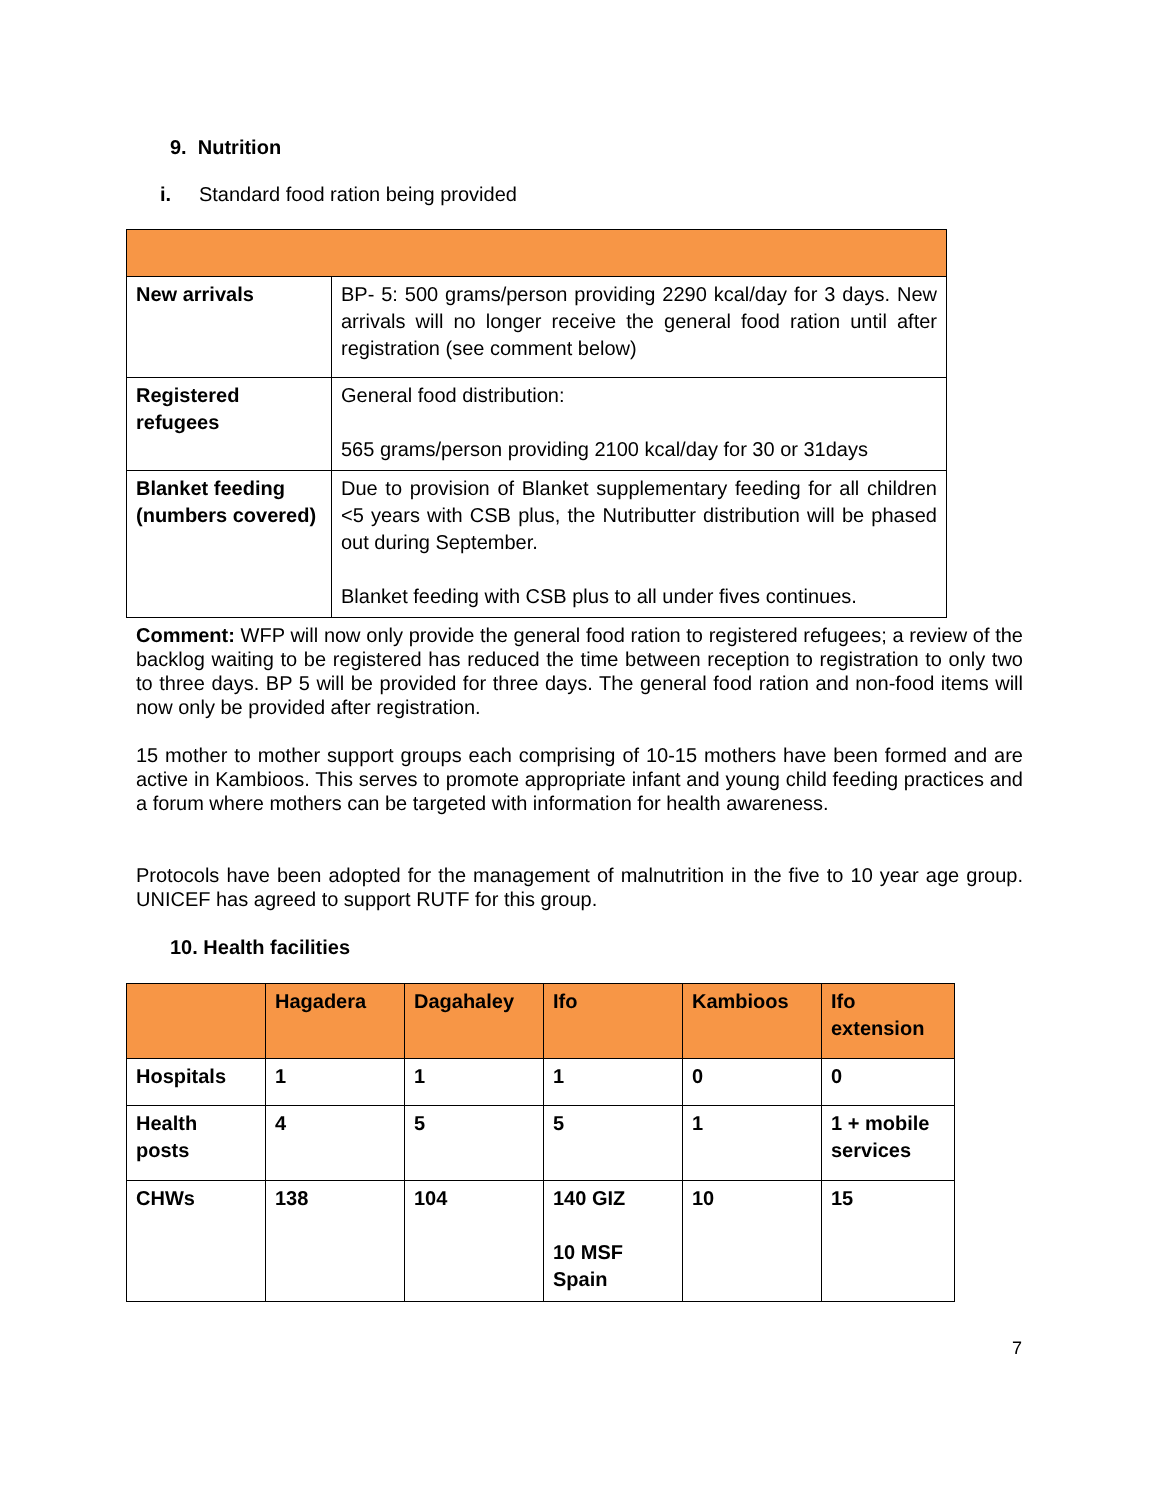9. Nutrition
i. Standard food ration being provided
| New arrivals | BP- 5: 500 grams/person providing 2290 kcal/day for 3 days. New arrivals will no longer receive the general food ration until after registration (see comment below) |
| Registered refugees | General food distribution: 565 grams/person providing 2100 kcal/day for 30 or 31days |
| Blanket feeding (numbers covered) | Due to provision of Blanket supplementary feeding for all children <5 years with CSB plus, the Nutributter distribution will be phased out during September. Blanket feeding with CSB plus to all under fives continues. |
Comment: WFP will now only provide the general food ration to registered refugees; a review of the backlog waiting to be registered has reduced the time between reception to registration to only two to three days. BP 5 will be provided for three days. The general food ration and non-food items will now only be provided after registration.
15 mother to mother support groups each comprising of 10-15 mothers have been formed and are active in Kambioos. This serves to promote appropriate infant and young child feeding practices and a forum where mothers can be targeted with information for health awareness.
Protocols have been adopted for the management of malnutrition in the five to 10 year age group. UNICEF has agreed to support RUTF for this group.
10. Health facilities
| | Hagadera | Dagahaley | Ifo | Kambioos | Ifo extension |
| --- | --- | --- | --- | --- | --- |
| Hospitals | 1 | 1 | 1 | 0 | 0 |
| Health posts | 4 | 5 | 5 | 1 | 1 + mobile services |
| CHWs | 138 | 104 | 140 GIZ 10 MSF Spain | 10 | 15 |
7